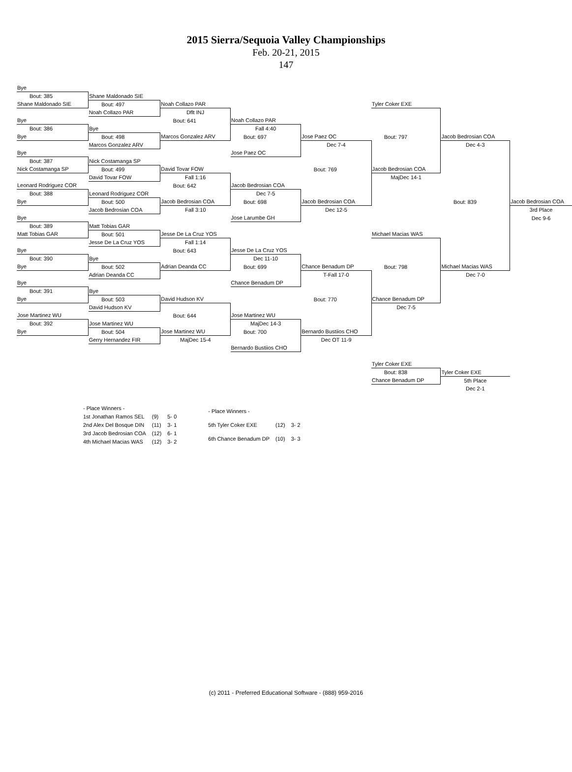2015 Sierra/Sequoia Valley Championships
Feb. 20-21, 2015
147
| Bye | | | | | | | |
| Bout: 385 | Shane Maldonado SIE | | | | | | |
| Shane Maldonado SIE | Bout: 497 | Noah Collazo PAR | | | Tyler Coker EXE | | |
| | Noah Collazo PAR | Dflt INJ | | | | | |
| Bye | | Bout: 641 | Noah Collazo PAR | | | | |
| Bout: 386 | Bye | | Fall 4:40 | | | | |
| Bye | Bout: 498 | Marcos Gonzalez ARV | Bout: 697 | Jose Paez OC | Bout: 797 | Jacob Bedrosian COA | |
| | Marcos Gonzalez ARV | | | Dec 7-4 | | Dec 4-3 | |
| Bye | | | Jose Paez OC | | | | |
| Bout: 387 | Nick Costamanga SP | | | | | | |
| Nick Costamanga SP | Bout: 499 | David Tovar FOW | | Bout: 769 | Jacob Bedrosian COA | | |
| | David Tovar FOW | Fall 1:16 | | | MajDec 14-1 | | |
| Leonard Rodriguez COR | | Bout: 642 | Jacob Bedrosian COA | | | | |
| Bout: 388 | Leonard Rodriguez COR | | Dec 7-5 | | | | |
| Bye | Bout: 500 | Jacob Bedrosian COA | Bout: 698 | Jacob Bedrosian COA | | Bout: 839 | Jacob Bedrosian COA |
| | Jacob Bedrosian COA | Fall 3:10 | | Dec 12-5 | | | 3rd Place |
| Bye | | | Jose Larumbe GH | | | | Dec 9-6 |
| Bout: 389 | Matt Tobias GAR | | | | | | |
| Matt Tobias GAR | Bout: 501 | Jesse De La Cruz YOS | | | Michael Macias WAS | | |
| | Jesse De La Cruz YOS | Fall 1:14 | | | | | |
| Bye | | Bout: 643 | Jesse De La Cruz YOS | | | | |
| Bout: 390 | Bye | | Dec 11-10 | | | | |
| Bye | Bout: 502 | Adrian Deanda CC | Bout: 699 | Chance Benadum DP | Bout: 798 | Michael Macias WAS | |
| | Adrian Deanda CC | | | T-Fall 17-0 | | Dec 7-0 | |
| Bye | | | Chance Benadum DP | | | | |
| Bout: 391 | Bye | | | | | | |
| Bye | Bout: 503 | David Hudson KV | | Bout: 770 | Chance Benadum DP | | |
| | David Hudson KV | | | | Dec 7-5 | | |
| Jose Martinez WU | | Bout: 644 | Jose Martinez WU | | | | |
| Bout: 392 | Jose Martinez WU | | MajDec 14-3 | | | | |
| Bye | Bout: 504 | Jose Martinez WU | Bout: 700 | Bernardo Bustiios CHO | | | |
| | Gerry Hernandez FIR | MajDec 15-4 | | Dec OT 11-9 | | | |
| | | | Bernardo Bustiios CHO | | | | |
| | | | | | Tyler Coker EXE | | |
| | | | | | Bout: 838 | Tyler Coker EXE | |
| | | | | | Chance Benadum DP | 5th Place | |
| | | | | | | Dec 2-1 | |
| - Place Winners - | | |
| 1st Jonathan Ramos SEL | (9) | 5- 0 |
| 2nd Alex Del Bosque DIN | (11) | 3- 1 |
| 3rd Jacob Bedrosian COA | (12) | 6- 1 |
| 4th Michael Macias WAS | (12) | 3- 2 |
| - Place Winners - | | |
| 5th Tyler Coker EXE | (12) | 3- 2 |
| 6th Chance Benadum DP | (10) | 3- 3 |
(c) 2011 - Preferred Educational Software - (888) 959-2016